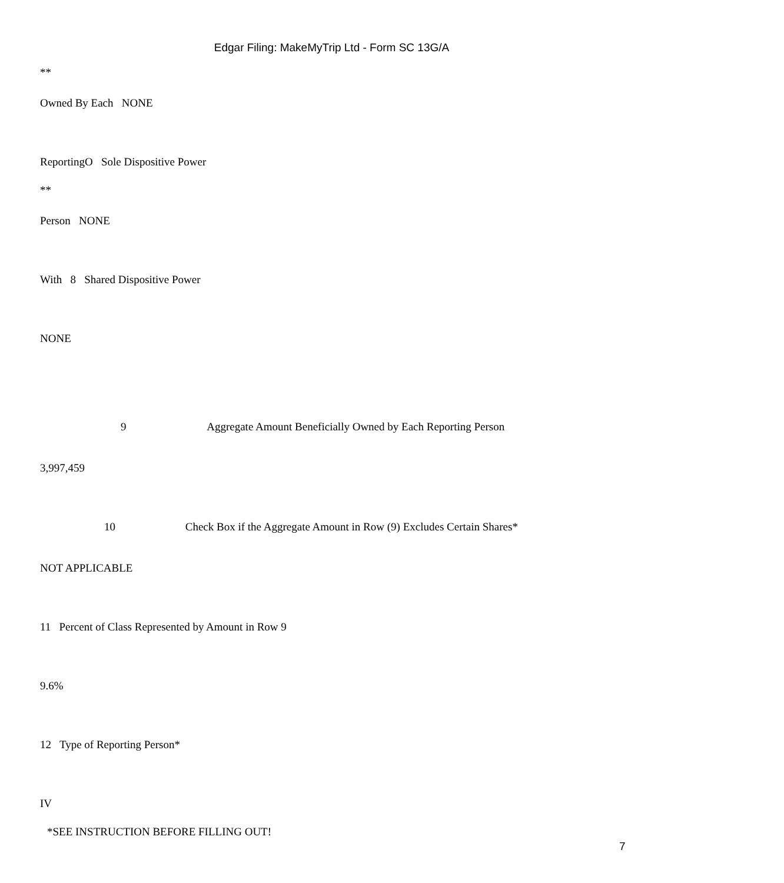Edgar Filing: MakeMyTrip Ltd - Form SC 13G/A
**
Owned By Each NONE
ReportingO Sole Dispositive Power
**
Person NONE
With 8 Shared Dispositive Power
NONE
9 Aggregate Amount Beneficially Owned by Each Reporting Person
3,997,459
10 Check Box if the Aggregate Amount in Row (9) Excludes Certain Shares*
NOT APPLICABLE
11 Percent of Class Represented by Amount in Row 9
9.6%
12 Type of Reporting Person*
IV
*SEE INSTRUCTION BEFORE FILLING OUT!
7